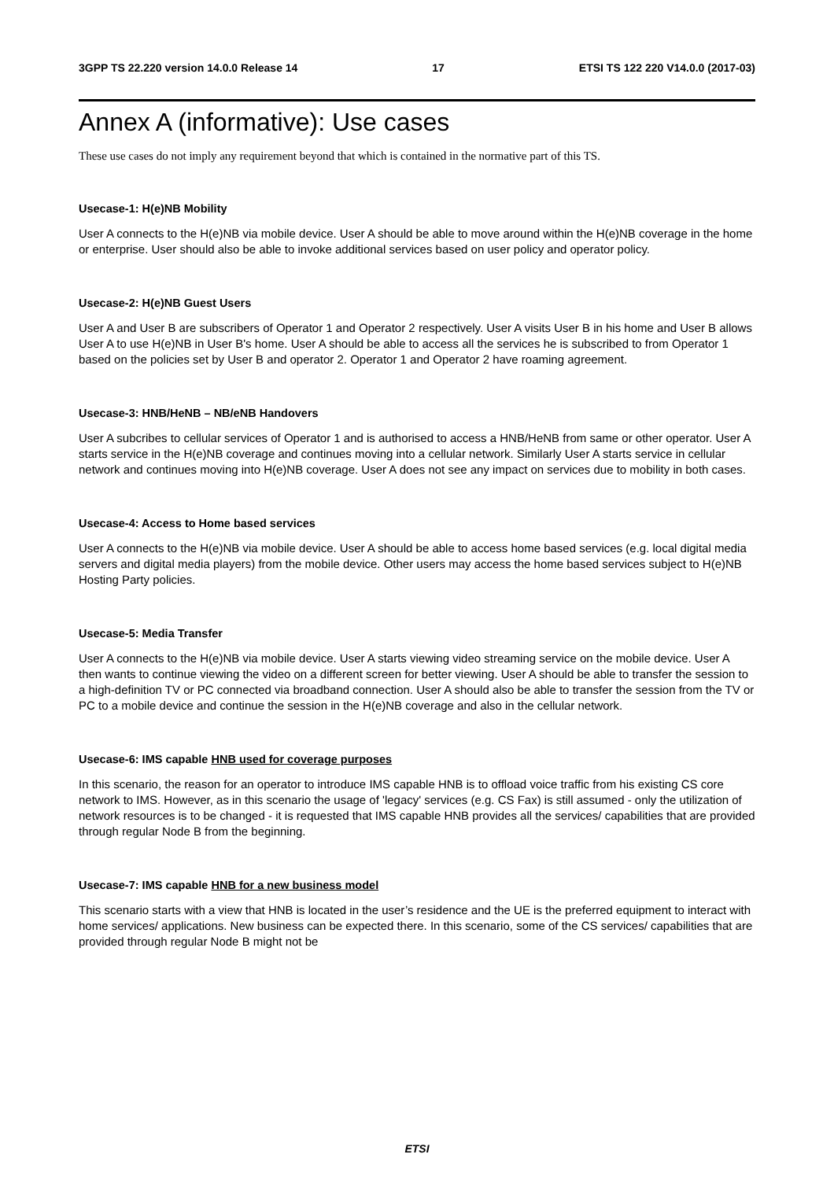3GPP TS 22.220 version 14.0.0 Release 14 17 ETSI TS 122 220 V14.0.0 (2017-03)
Annex A (informative): Use cases
These use cases do not imply any requirement beyond that which is contained in the normative part of this TS.
Usecase-1: H(e)NB Mobility
User A connects to the H(e)NB via mobile device. User A should be able to move around within the H(e)NB coverage in the home or enterprise. User should also be able to invoke additional services based on user policy and operator policy.
Usecase-2: H(e)NB Guest Users
User A and User B are subscribers of Operator 1 and Operator 2 respectively. User A visits User B in his home and User B allows User A to use H(e)NB in User B's home. User A should be able to access all the services he is subscribed to from Operator 1 based on the policies set by User B and operator 2. Operator 1 and Operator 2 have roaming agreement.
Usecase-3: HNB/HeNB – NB/eNB Handovers
User A subcribes to cellular services of Operator 1 and is authorised to access a HNB/HeNB from same or other operator. User A starts service in the H(e)NB coverage and continues moving into a cellular network. Similarly User A starts service in cellular network and continues moving into H(e)NB coverage. User A does not see any impact on services due to mobility in both cases.
Usecase-4: Access to Home based services
User A connects to the H(e)NB via mobile device. User A should be able to access home based services (e.g. local digital media servers and digital media players) from the mobile device. Other users may access the home based services subject to H(e)NB Hosting Party policies.
Usecase-5: Media Transfer
User A connects to the H(e)NB via mobile device. User A starts viewing video streaming service on the mobile device. User A then wants to continue viewing the video on a different screen for better viewing. User A should be able to transfer the session to a high-definition TV or PC connected via broadband connection. User A should also be able to transfer the session from the TV or PC to a mobile device and continue the session in the H(e)NB coverage and also in the cellular network.
Usecase-6: IMS capable HNB used for coverage purposes
In this scenario, the reason for an operator to introduce IMS capable HNB is to offload voice traffic from his existing CS core network to IMS. However, as in this scenario the usage of 'legacy' services (e.g. CS Fax) is still assumed - only the utilization of network resources is to be changed - it is requested that IMS capable HNB provides all the services/ capabilities that are provided through regular Node B from the beginning.
Usecase-7: IMS capable HNB for a new business model
This scenario starts with a view that HNB is located in the user’s residence and the UE is the preferred equipment to interact with home services/ applications. New business can be expected there. In this scenario, some of the CS services/ capabilities that are provided through regular Node B might not be
ETSI